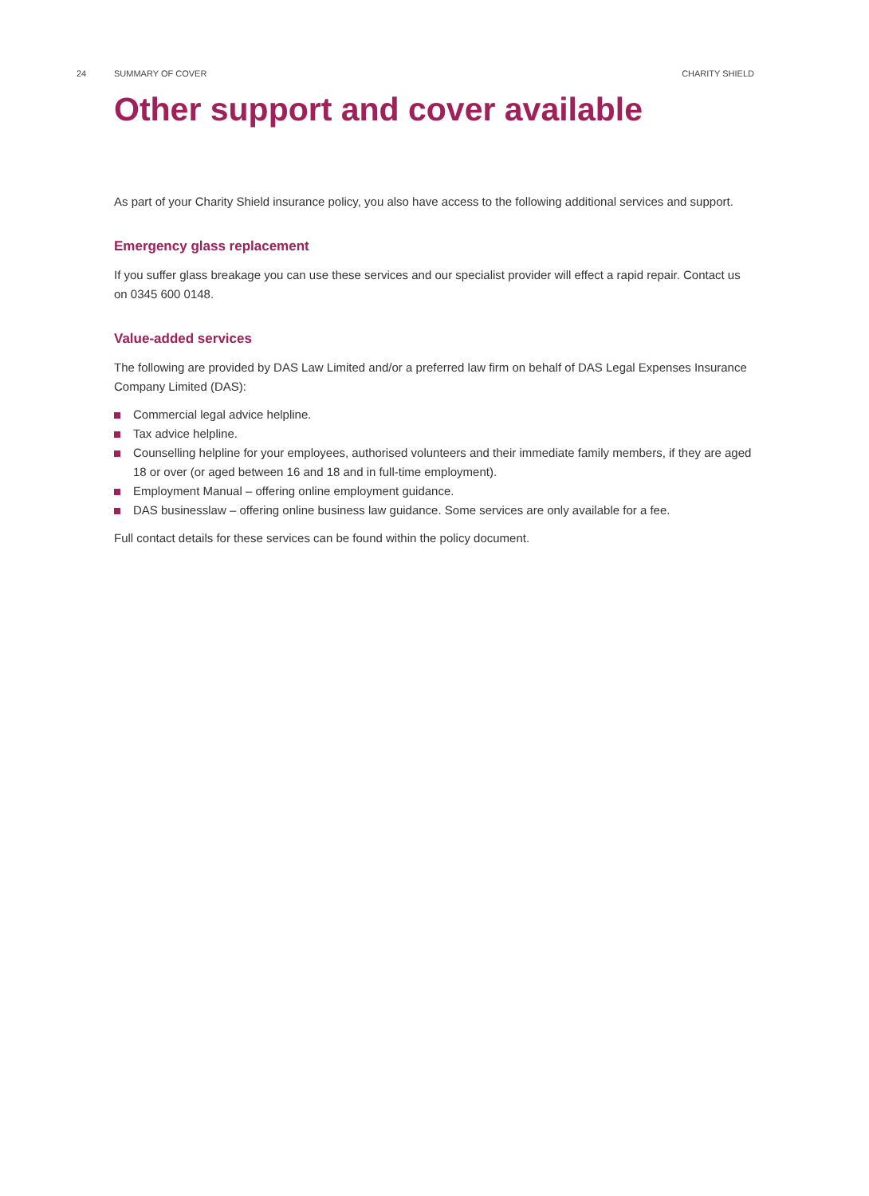24 SUMMARY OF COVER CHARITY SHIELD
Other support and cover available
As part of your Charity Shield insurance policy, you also have access to the following additional services and support.
Emergency glass replacement
If you suffer glass breakage you can use these services and our specialist provider will effect a rapid repair. Contact us on 0345 600 0148.
Value-added services
The following are provided by DAS Law Limited and/or a preferred law firm on behalf of DAS Legal Expenses Insurance Company Limited (DAS):
Commercial legal advice helpline.
Tax advice helpline.
Counselling helpline for your employees, authorised volunteers and their immediate family members, if they are aged 18 or over (or aged between 16 and 18 and in full-time employment).
Employment Manual – offering online employment guidance.
DAS businesslaw – offering online business law guidance. Some services are only available for a fee.
Full contact details for these services can be found within the policy document.